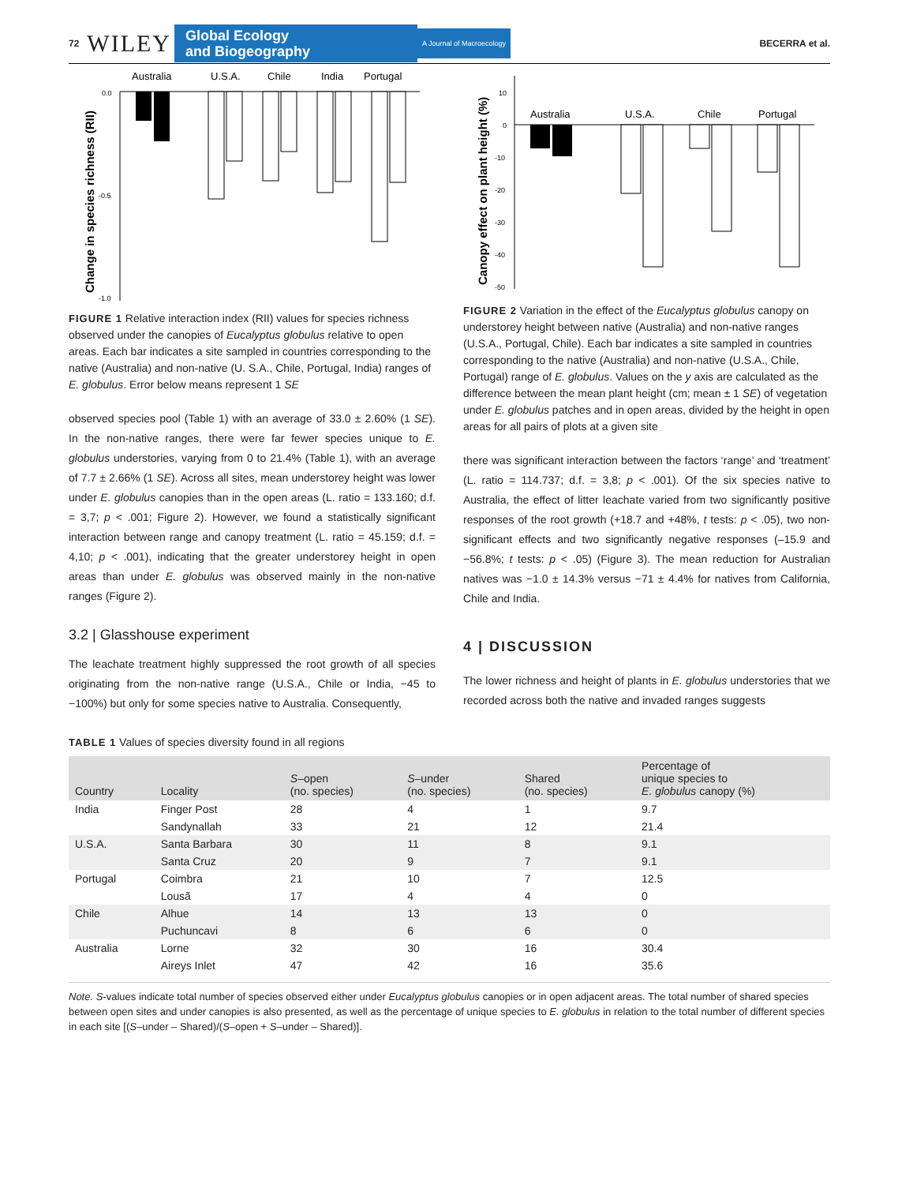72 WILEY Global Ecology
and Biogeography A Journal of Macroecology BECERRA et al.
Australia
U.S.A.
Chile
India
Portugal
0.0
-0.5
-1.0
Change in species richness (RII)
FIGURE 1 Relative interaction index (RII) values for species richness observed under the canopies of Eucalyptus globulus relative to open areas. Each bar indicates a site sampled in countries corresponding to the native (Australia) and non-native (U. S.A., Chile, Portugal, India) ranges of E. globulus. Error below means represent 1 SE
observed species pool (Table 1) with an average of 33.0 ± 2.60% (1 SE). In the non-native ranges, there were far fewer species unique to E. globulus understories, varying from 0 to 21.4% (Table 1), with an average of 7.7 ± 2.66% (1 SE). Across all sites, mean understorey height was lower under E. globulus canopies than in the open areas (L. ratio = 133.160; d.f. = 3,7; p < .001; Figure 2). However, we found a statistically significant interaction between range and canopy treatment (L. ratio = 45.159; d.f. = 4,10; p < .001), indicating that the greater understorey height in open areas than under E. globulus was observed mainly in the non-native ranges (Figure 2).
3.2 | Glasshouse experiment
The leachate treatment highly suppressed the root growth of all species originating from the non-native range (U.S.A., Chile or India, −45 to −100%) but only for some species native to Australia. Consequently,
10
0
-10
-20
-30
-40
-50
Australia
U.S.A.
Chile
Portugal
Canopy effect on plant height (%)
FIGURE 2 Variation in the effect of the Eucalyptus globulus canopy on understorey height between native (Australia) and non-native ranges (U.S.A., Portugal, Chile). Each bar indicates a site sampled in countries corresponding to the native (Australia) and non-native (U.S.A., Chile, Portugal) range of E. globulus. Values on the y axis are calculated as the difference between the mean plant height (cm; mean ± 1 SE) of vegetation under E. globulus patches and in open areas, divided by the height in open areas for all pairs of plots at a given site
there was significant interaction between the factors ‘range’ and ‘treatment’ (L. ratio = 114.737; d.f. = 3,8; p < .001). Of the six species native to Australia, the effect of litter leachate varied from two significantly positive responses of the root growth (+18.7 and +48%, t tests: p < .05), two non-significant effects and two significantly negative responses (–15.9 and −56.8%; t tests: p < .05) (Figure 3). The mean reduction for Australian natives was −1.0 ± 14.3% versus −71 ± 4.4% for natives from California, Chile and India.
4 | DISCUSSION
The lower richness and height of plants in E. globulus understories that we recorded across both the native and invaded ranges suggests
TABLE 1 Values of species diversity found in all regions
| Country | Locality | S –open (no. species) | S –under (no. species) | Shared (no. species) | Percentage of unique species to E. globulus canopy (%) |
| --- | --- | --- | --- | --- | --- |
| India | Finger Post | 28 | 4 | 1 | 9.7 |
| | Sandynallah | 33 | 21 | 12 | 21.4 |
| U.S.A. | Santa Barbara | 30 | 11 | 8 | 9.1 |
| | Santa Cruz | 20 | 9 | 7 | 9.1 |
| Portugal | Coimbra | 21 | 10 | 7 | 12.5 |
| | Lousã | 17 | 4 | 4 | 0 |
| Chile | Alhue | 14 | 13 | 13 | 0 |
| | Puchuncavi | 8 | 6 | 6 | 0 |
| Australia | Lorne | 32 | 30 | 16 | 30.4 |
| | Aireys Inlet | 47 | 42 | 16 | 35.6 |
Note. S-values indicate total number of species observed either under Eucalyptus globulus canopies or in open adjacent areas. The total number of shared species between open sites and under canopies is also presented, as well as the percentage of unique species to E. globulus in relation to the total number of different species in each site [(S–under – Shared)/(S–open + S–under – Shared)].